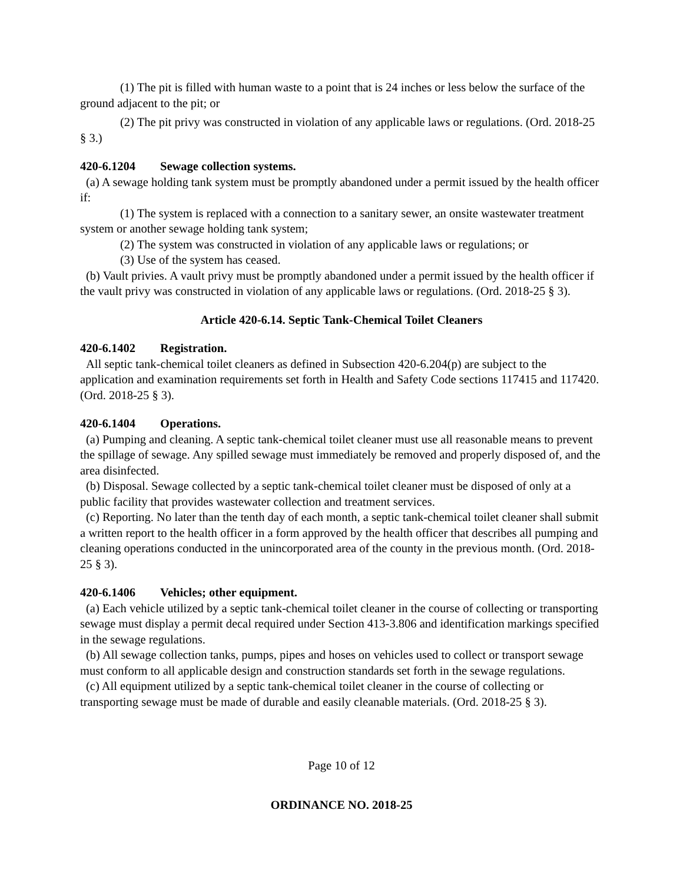(1) The pit is filled with human waste to a point that is 24 inches or less below the surface of the ground adjacent to the pit; or
(2) The pit privy was constructed in violation of any applicable laws or regulations. (Ord. 2018-25 § 3.)
420-6.1204 Sewage collection systems.
(a) A sewage holding tank system must be promptly abandoned under a permit issued by the health officer if:
(1) The system is replaced with a connection to a sanitary sewer, an onsite wastewater treatment system or another sewage holding tank system;
(2) The system was constructed in violation of any applicable laws or regulations; or
(3) Use of the system has ceased.
(b) Vault privies. A vault privy must be promptly abandoned under a permit issued by the health officer if the vault privy was constructed in violation of any applicable laws or regulations. (Ord. 2018-25 § 3).
Article 420-6.14. Septic Tank-Chemical Toilet Cleaners
420-6.1402 Registration.
All septic tank-chemical toilet cleaners as defined in Subsection 420-6.204(p) are subject to the application and examination requirements set forth in Health and Safety Code sections 117415 and 117420. (Ord. 2018-25 § 3).
420-6.1404 Operations.
(a) Pumping and cleaning. A septic tank-chemical toilet cleaner must use all reasonable means to prevent the spillage of sewage. Any spilled sewage must immediately be removed and properly disposed of, and the area disinfected.
(b) Disposal. Sewage collected by a septic tank-chemical toilet cleaner must be disposed of only at a public facility that provides wastewater collection and treatment services.
(c) Reporting. No later than the tenth day of each month, a septic tank-chemical toilet cleaner shall submit a written report to the health officer in a form approved by the health officer that describes all pumping and cleaning operations conducted in the unincorporated area of the county in the previous month. (Ord. 2018-25 § 3).
420-6.1406 Vehicles; other equipment.
(a) Each vehicle utilized by a septic tank-chemical toilet cleaner in the course of collecting or transporting sewage must display a permit decal required under Section 413-3.806 and identification markings specified in the sewage regulations.
(b) All sewage collection tanks, pumps, pipes and hoses on vehicles used to collect or transport sewage must conform to all applicable design and construction standards set forth in the sewage regulations.
(c) All equipment utilized by a septic tank-chemical toilet cleaner in the course of collecting or transporting sewage must be made of durable and easily cleanable materials. (Ord. 2018-25 § 3).
Page 10 of 12
ORDINANCE NO. 2018-25